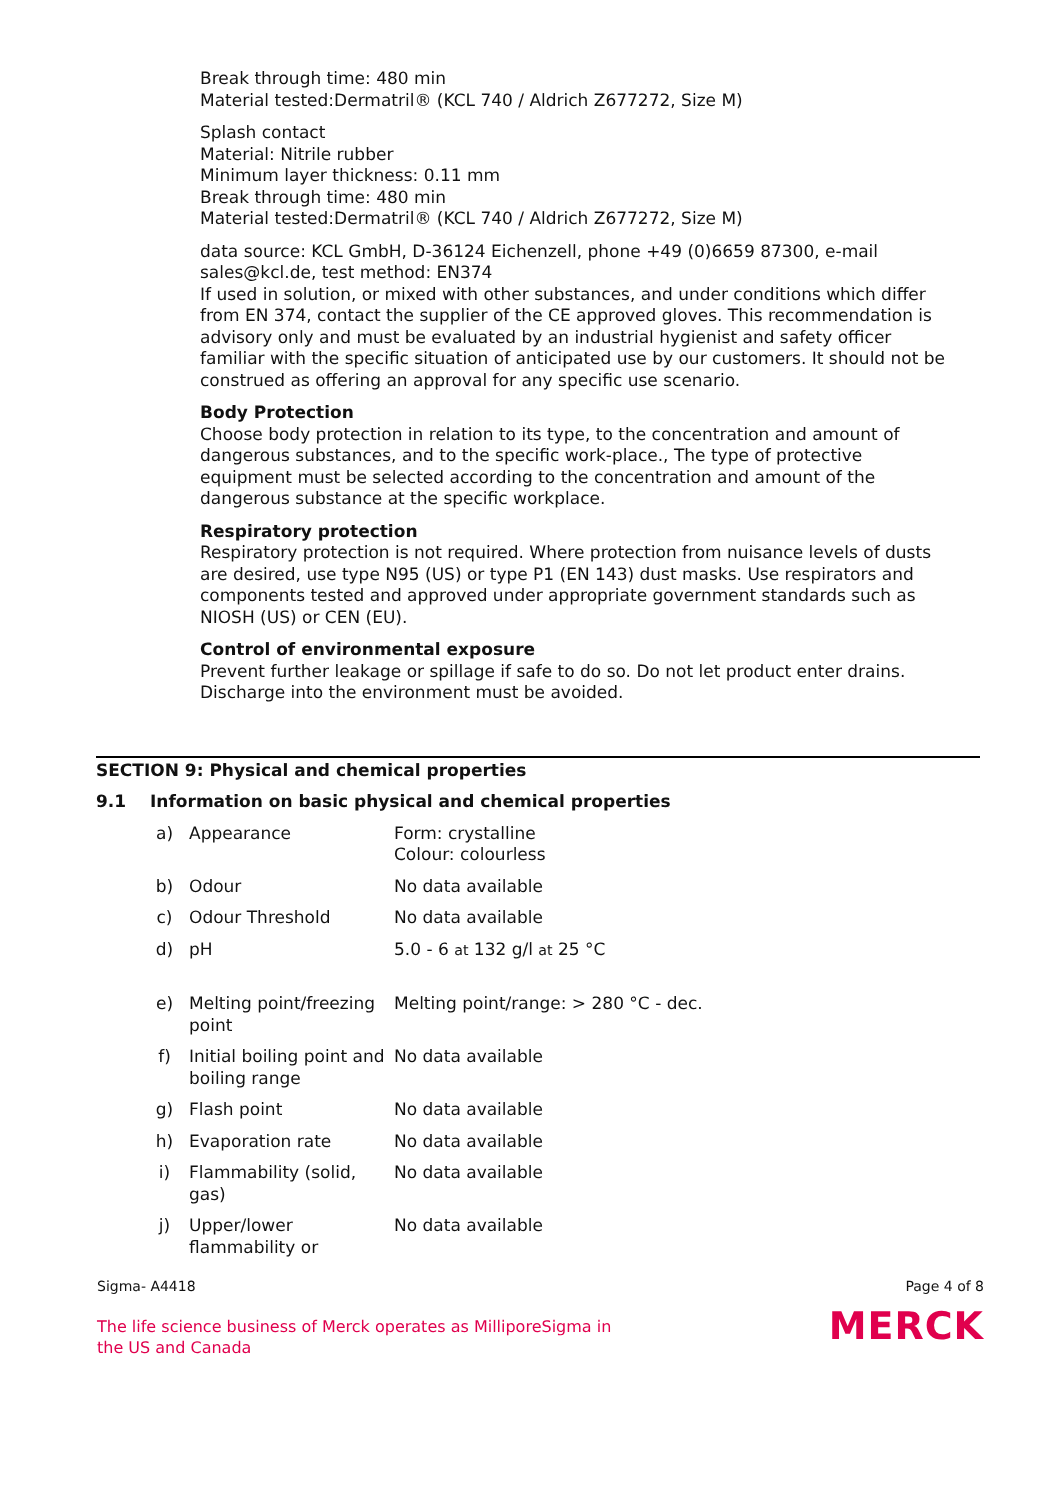Break through time: 480 min
Material tested:Dermatril® (KCL 740 / Aldrich Z677272, Size M)
Splash contact
Material: Nitrile rubber
Minimum layer thickness: 0.11 mm
Break through time: 480 min
Material tested:Dermatril® (KCL 740 / Aldrich Z677272, Size M)
data source: KCL GmbH, D-36124 Eichenzell, phone +49 (0)6659 87300, e-mail sales@kcl.de, test method: EN374
If used in solution, or mixed with other substances, and under conditions which differ from EN 374, contact the supplier of the CE approved gloves. This recommendation is advisory only and must be evaluated by an industrial hygienist and safety officer familiar with the specific situation of anticipated use by our customers. It should not be construed as offering an approval for any specific use scenario.
Body Protection
Choose body protection in relation to its type, to the concentration and amount of dangerous substances, and to the specific work-place., The type of protective equipment must be selected according to the concentration and amount of the dangerous substance at the specific workplace.
Respiratory protection
Respiratory protection is not required. Where protection from nuisance levels of dusts are desired, use type N95 (US) or type P1 (EN 143) dust masks. Use respirators and components tested and approved under appropriate government standards such as NIOSH (US) or CEN (EU).
Control of environmental exposure
Prevent further leakage or spillage if safe to do so. Do not let product enter drains. Discharge into the environment must be avoided.
SECTION 9: Physical and chemical properties
9.1 Information on basic physical and chemical properties
| a) | Appearance | Form: crystalline Colour: colourless |
| b) | Odour | No data available |
| c) | Odour Threshold | No data available |
| d) | pH | 5.0 - 6 at 132 g/l at 25 °C |
| e) | Melting point/freezing point | Melting point/range: > 280 °C - dec. |
| f) | Initial boiling point and boiling range | No data available |
| g) | Flash point | No data available |
| h) | Evaporation rate | No data available |
| i) | Flammability (solid, gas) | No data available |
| j) | Upper/lower flammability or | No data available |
Sigma- A4418 Page 4 of 8
MERCK
The life science business of Merck operates as MilliporeSigma in the US and Canada